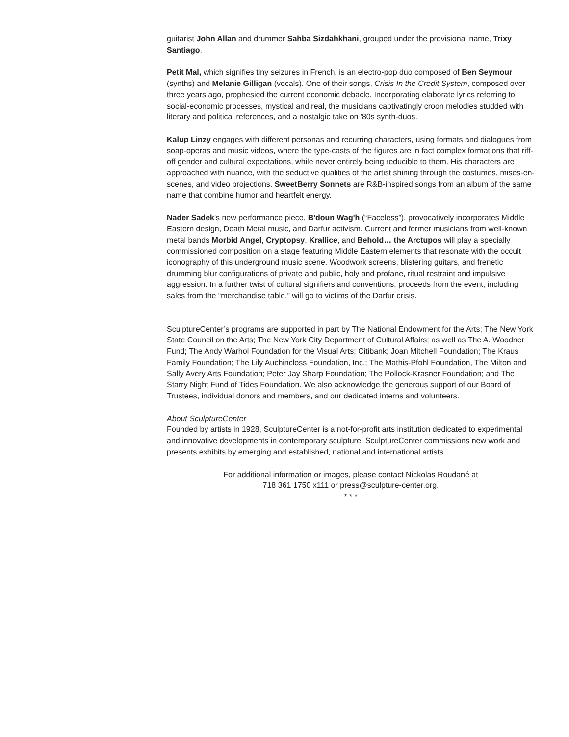guitarist John Allan and drummer Sahba Sizdahkhani, grouped under the provisional name, Trixy Santiago.
Petit Mal, which signifies tiny seizures in French, is an electro-pop duo composed of Ben Seymour (synths) and Melanie Gilligan (vocals). One of their songs, Crisis In the Credit System, composed over three years ago, prophesied the current economic debacle. Incorporating elaborate lyrics referring to social-economic processes, mystical and real, the musicians captivatingly croon melodies studded with literary and political references, and a nostalgic take on '80s synth-duos.
Kalup Linzy engages with different personas and recurring characters, using formats and dialogues from soap-operas and music videos, where the type-casts of the figures are in fact complex formations that riff-off gender and cultural expectations, while never entirely being reducible to them. His characters are approached with nuance, with the seductive qualities of the artist shining through the costumes, mises-en-scenes, and video projections. SweetBerry Sonnets are R&B-inspired songs from an album of the same name that combine humor and heartfelt energy.
Nader Sadek's new performance piece, B'doun Wag'h (“Faceless”), provocatively incorporates Middle Eastern design, Death Metal music, and Darfur activism. Current and former musicians from well-known metal bands Morbid Angel, Cryptopsy, Krallice, and Behold… the Arctupos will play a specially commissioned composition on a stage featuring Middle Eastern elements that resonate with the occult iconography of this underground music scene. Woodwork screens, blistering guitars, and frenetic drumming blur configurations of private and public, holy and profane, ritual restraint and impulsive aggression. In a further twist of cultural signifiers and conventions, proceeds from the event, including sales from the “merchandise table,” will go to victims of the Darfur crisis.
SculptureCenter’s programs are supported in part by The National Endowment for the Arts; The New York State Council on the Arts; The New York City Department of Cultural Affairs; as well as The A. Woodner Fund; The Andy Warhol Foundation for the Visual Arts; Citibank; Joan Mitchell Foundation; The Kraus Family Foundation; The Lily Auchincloss Foundation, Inc.; The Mathis-Pfohl Foundation, The Milton and Sally Avery Arts Foundation; Peter Jay Sharp Foundation; The Pollock-Krasner Foundation; and The Starry Night Fund of Tides Foundation. We also acknowledge the generous support of our Board of Trustees, individual donors and members, and our dedicated interns and volunteers.
About SculptureCenter
Founded by artists in 1928, SculptureCenter is a not-for-profit arts institution dedicated to experimental and innovative developments in contemporary sculpture. SculptureCenter commissions new work and presents exhibits by emerging and established, national and international artists.
For additional information or images, please contact Nickolas Roudané at
718 361 1750 x111 or press@sculpture-center.org.
* * *